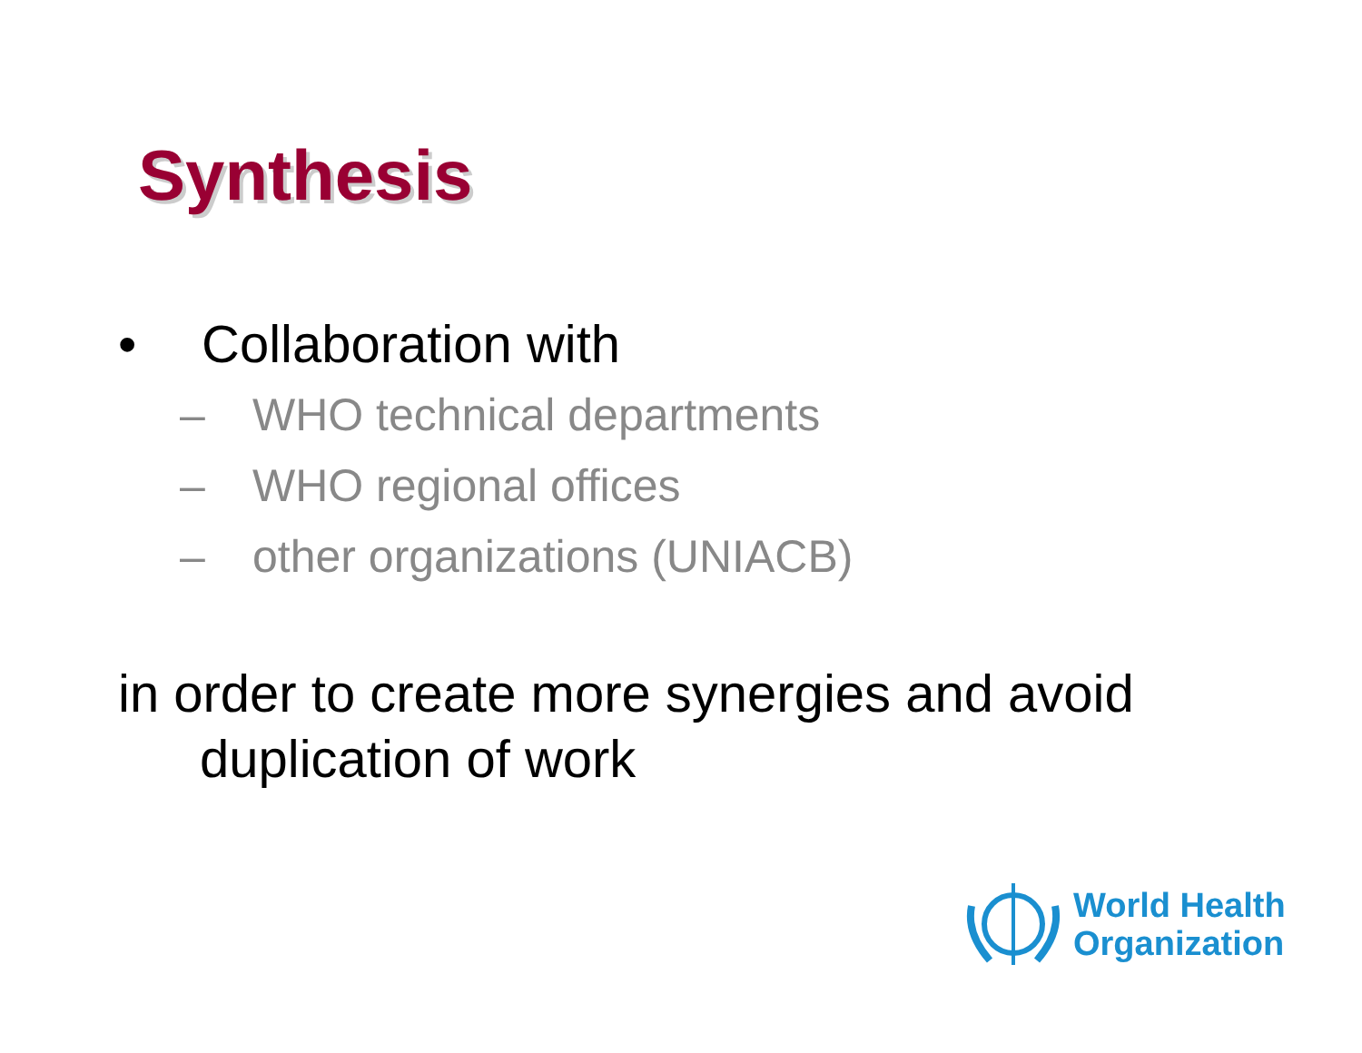Synthesis
• Collaboration with
– WHO technical departments
– WHO regional offices
– other organizations (UNIACB)
in order to create more synergies and avoid duplication of work
World Health
Organization